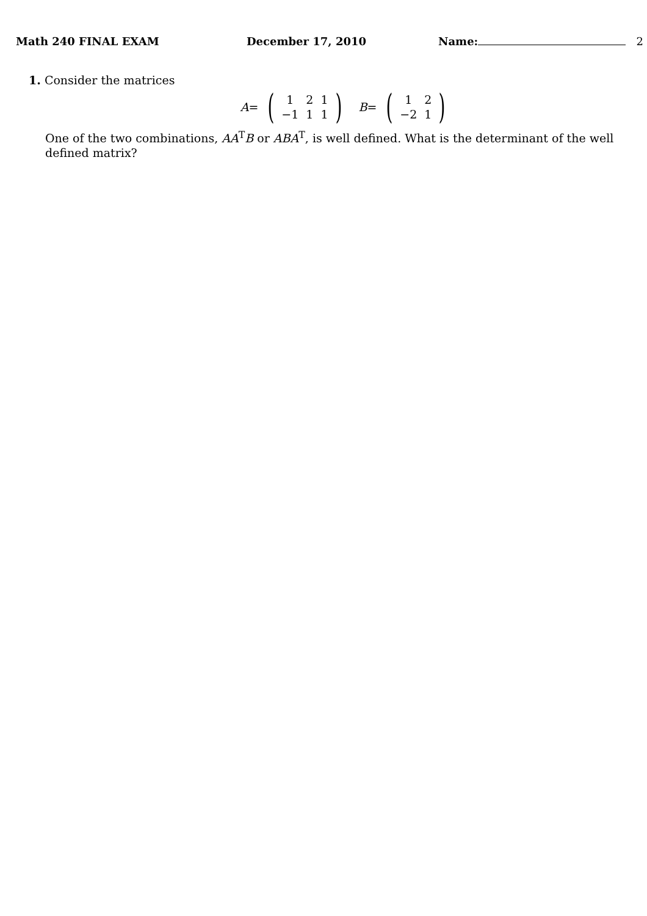Math 240 FINAL EXAM December 17, 2010 Name: 2
1. Consider the matrices
A = (
| 1 | 2 | 1 |
| −1 | 1 | 1 |
) B = (
| 1 | 2 |
| −2 | 1 |
)
One of the two combinations, AA<sup>T</sup>B or ABA<sup>T</sup>, is well defined. What is the determinant of the well defined matrix?